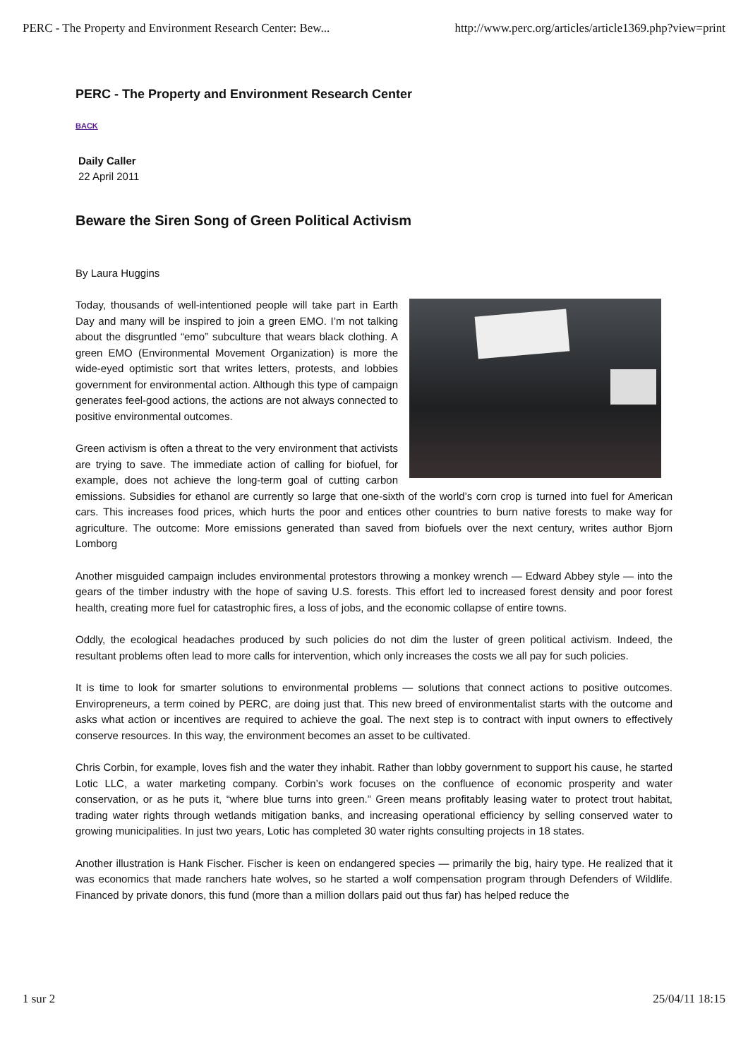PERC - The Property and Environment Research Center: Bew... http://www.perc.org/articles/article1369.php?view=print
PERC - The Property and Environment Research Center
BACK
Daily Caller
22 April 2011
Beware the Siren Song of Green Political Activism
By Laura Huggins
Today, thousands of well-intentioned people will take part in Earth Day and many will be inspired to join a green EMO. I’m not talking about the disgruntled “emo” subculture that wears black clothing. A green EMO (Environmental Movement Organization) is more the wide-eyed optimistic sort that writes letters, protests, and lobbies government for environmental action. Although this type of campaign generates feel-good actions, the actions are not always connected to positive environmental outcomes.
Green activism is often a threat to the very environment that activists are trying to save. The immediate action of calling for biofuel, for example, does not achieve the long-term goal of cutting carbon emissions. Subsidies for ethanol are currently so large that one-sixth of the world’s corn crop is turned into fuel for American cars. This increases food prices, which hurts the poor and entices other countries to burn native forests to make way for agriculture. The outcome: More emissions generated than saved from biofuels over the next century, writes author Bjorn Lomborg
Another misguided campaign includes environmental protestors throwing a monkey wrench — Edward Abbey style — into the gears of the timber industry with the hope of saving U.S. forests. This effort led to increased forest density and poor forest health, creating more fuel for catastrophic fires, a loss of jobs, and the economic collapse of entire towns.
Oddly, the ecological headaches produced by such policies do not dim the luster of green political activism. Indeed, the resultant problems often lead to more calls for intervention, which only increases the costs we all pay for such policies.
It is time to look for smarter solutions to environmental problems — solutions that connect actions to positive outcomes. Enviropreneurs, a term coined by PERC, are doing just that. This new breed of environmentalist starts with the outcome and asks what action or incentives are required to achieve the goal. The next step is to contract with input owners to effectively conserve resources. In this way, the environment becomes an asset to be cultivated.
Chris Corbin, for example, loves fish and the water they inhabit. Rather than lobby government to support his cause, he started Lotic LLC, a water marketing company. Corbin’s work focuses on the confluence of economic prosperity and water conservation, or as he puts it, “where blue turns into green.” Green means profitably leasing water to protect trout habitat, trading water rights through wetlands mitigation banks, and increasing operational efficiency by selling conserved water to growing municipalities. In just two years, Lotic has completed 30 water rights consulting projects in 18 states.
Another illustration is Hank Fischer. Fischer is keen on endangered species — primarily the big, hairy type. He realized that it was economics that made ranchers hate wolves, so he started a wolf compensation program through Defenders of Wildlife. Financed by private donors, this fund (more than a million dollars paid out thus far) has helped reduce the
1 sur 2 25/04/11 18:15